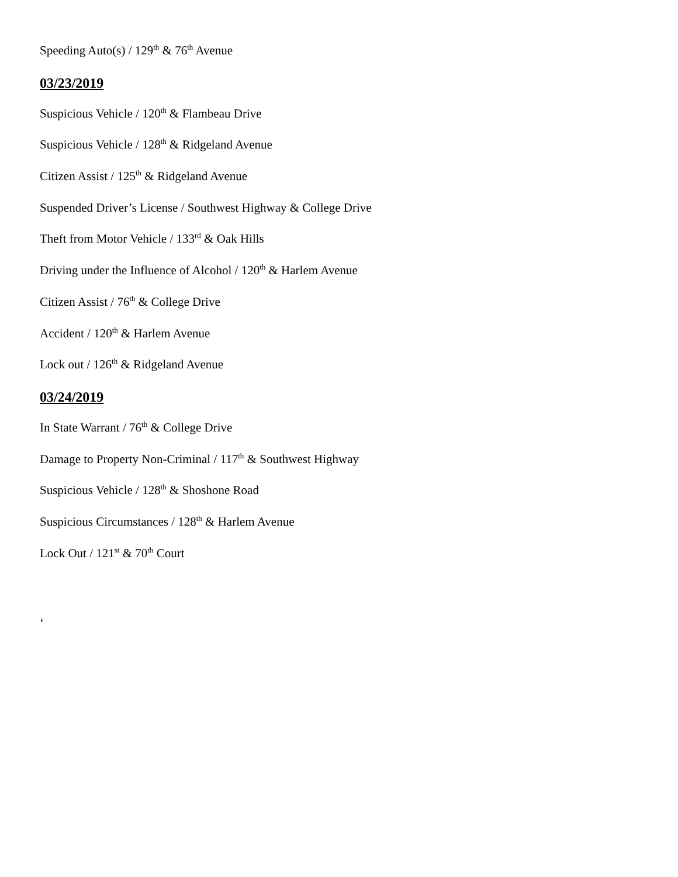Speeding Auto(s) / 129<sup>th</sup> & 76<sup>th</sup> Avenue
03/23/2019
Suspicious Vehicle / 120<sup>th</sup> & Flambeau Drive
Suspicious Vehicle / 128<sup>th</sup> & Ridgeland Avenue
Citizen Assist / 125<sup>th</sup> & Ridgeland Avenue
Suspended Driver’s License / Southwest Highway & College Drive
Theft from Motor Vehicle / 133<sup>rd</sup> & Oak Hills
Driving under the Influence of Alcohol / 120<sup>th</sup> & Harlem Avenue
Citizen Assist / 76<sup>th</sup> & College Drive
Accident / 120<sup>th</sup> & Harlem Avenue
Lock out / 126<sup>th</sup> & Ridgeland Avenue
03/24/2019
In State Warrant / 76<sup>th</sup> & College Drive
Damage to Property Non-Criminal / 117<sup>th</sup> & Southwest Highway
Suspicious Vehicle / 128<sup>th</sup> & Shoshone Road
Suspicious Circumstances / 128<sup>th</sup> & Harlem Avenue
Lock Out / 121<sup>st</sup> & 70<sup>th</sup> Court
‘